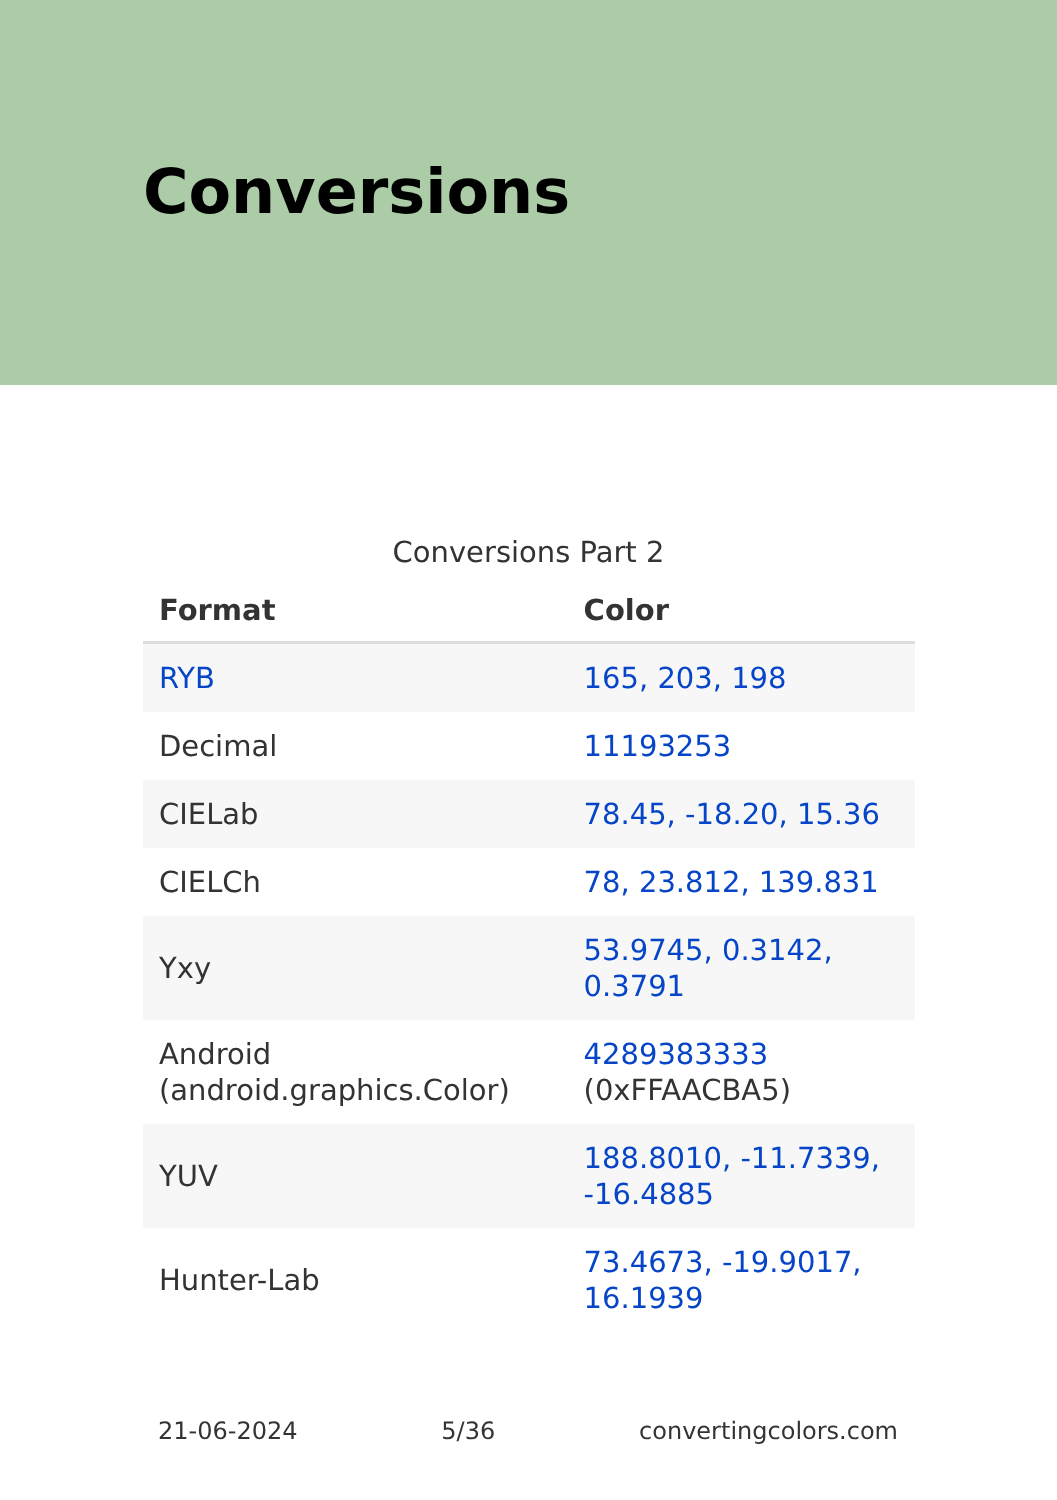Conversions
Conversions Part 2
| Format | Color |
| --- | --- |
| RYB | 165, 203, 198 |
| Decimal | 11193253 |
| CIELab | 78.45, -18.20, 15.36 |
| CIELCh | 78, 23.812, 139.831 |
| Yxy | 53.9745, 0.3142, 0.3791 |
| Android (android.graphics.Color) | 4289383333 (0xFFAACBA5) |
| YUV | 188.8010, -11.7339, -16.4885 |
| Hunter-Lab | 73.4673, -19.9017, 16.1939 |
21-06-2024 5/36 convertingcolors.com